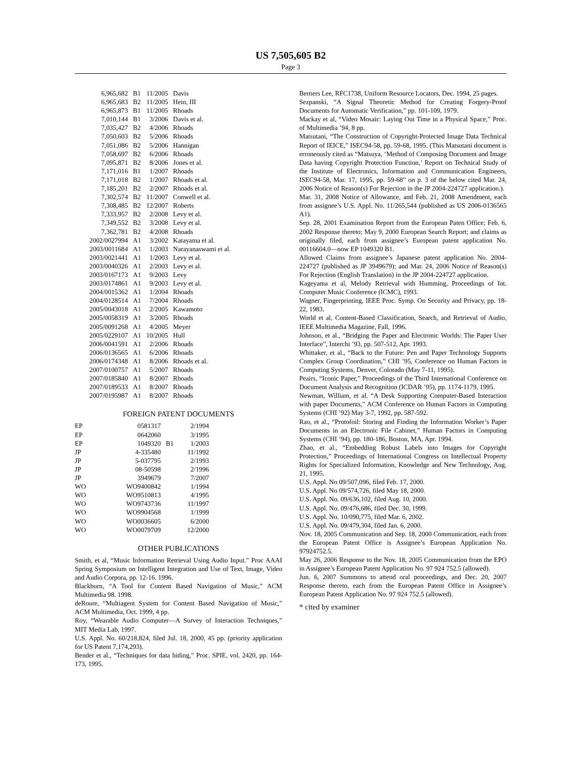US 7,505,605 B2
Page 3
| 6,965,682 | B1 | 11/2005 | Davis |
| 6,965,683 | B2 | 11/2005 | Hein, III |
| 6,965,873 | B1 | 11/2005 | Rhoads |
| 7,010,144 | B1 | 3/2006 | Davis et al. |
| 7,035,427 | B2 | 4/2006 | Rhoads |
| 7,050,603 | B2 | 5/2006 | Rhoads |
| 7,051,086 | B2 | 5/2006 | Hannigan |
| 7,058,697 | B2 | 6/2006 | Rhoads |
| 7,095,871 | B2 | 8/2006 | Jones et al. |
| 7,171,016 | B1 | 1/2007 | Rhoads |
| 7,171,018 | B2 | 1/2007 | Rhoads et al. |
| 7,185,201 | B2 | 2/2007 | Rhoads et al. |
| 7,302,574 | B2 | 11/2007 | Conwell et al. |
| 7,308,485 | B2 | 12/2007 | Roberts |
| 7,333,957 | B2 | 2/2008 | Levy et al. |
| 7,349,552 | B2 | 3/2008 | Levy et al. |
| 7,362,781 | B2 | 4/2008 | Rhoads |
| 2002/0027994 | A1 | 3/2002 | Katayama et al. |
| 2003/0011684 | A1 | 1/2003 | Narayanaswami et al. |
| 2003/0021441 | A1 | 1/2003 | Levy et al. |
| 2003/0040326 | A1 | 2/2003 | Levy et al. |
| 2003/0167173 | A1 | 9/2003 | Levy |
| 2003/0174861 | A1 | 9/2003 | Levy et al. |
| 2004/0015362 | A1 | 1/2004 | Rhoads |
| 2004/0128514 | A1 | 7/2004 | Rhoads |
| 2005/0043018 | A1 | 2/2005 | Kawamoto |
| 2005/0058319 | A1 | 3/2005 | Rhoads |
| 2005/0091268 | A1 | 4/2005 | Meyer |
| 2005/0229107 | A1 | 10/2005 | Hull |
| 2006/0041591 | A1 | 2/2006 | Rhoads |
| 2006/0136565 | A1 | 6/2006 | Rhoads |
| 2006/0174348 | A1 | 8/2006 | Rhoads et al. |
| 2007/0100757 | A1 | 5/2007 | Rhoads |
| 2007/0185840 | A1 | 8/2007 | Rhoads |
| 2007/0189533 | A1 | 8/2007 | Rhoads |
| 2007/0195987 | A1 | 8/2007 | Rhoads |
FOREIGN PATENT DOCUMENTS
| EP | 0581317 | | 2/1994 |
| EP | 0642060 | | 3/1995 |
| EP | 1049320 | B1 | 1/2003 |
| JP | 4-335480 | | 11/1992 |
| JP | 5-037795 | | 2/1993 |
| JP | 08-50598 | | 2/1996 |
| JP | 3949679 | | 7/2007 |
| WO | WO9400842 | | 1/1994 |
| WO | WO9510813 | | 4/1995 |
| WO | WO9743736 | | 11/1997 |
| WO | WO9904568 | | 1/1999 |
| WO | WO0036605 | | 6/2000 |
| WO | WO0079709 | | 12/2000 |
OTHER PUBLICATIONS
Smith, et al, “Music Information Retrieval Using Audio Input.” Proc AAAI Spring Symposium on Intelligent Integration and Use of Text, Image, Video and Audio Corpora, pp. 12-16. 1996.
Blackburn, “A Tool for Content Based Navigation of Music,” ACM Multimedia 98. 1998.
deRoure, “Multiagent System for Content Based Navigation of Music,” ACM Multimedia, Oct. 1999, 4 pp.
Roy, “Wearable Audio Computer—A Survey of Interaction Techniques,” MIT Media Lab, 1997.
U.S. Appl. No. 60/218,824, filed Jul. 18, 2000, 45 pp. (priority application for US Patent 7,174,293).
Bender et al., “Techniques for data hiding,” Proc. SPIE, vol. 2420, pp. 164-173, 1995.
Berners Lee, RFC1738, Uniform Resource Locators, Dec. 1994, 25 pages.
Sezpanski, “A Signal Theoretic Method for Creating Forgery-Proof Documents for Automatic Verification,” pp. 101-109, 1979.
Mackay et al, “Video Mosaic: Laying Out Time in a Physical Space,” Proc. of Multimedia ’94, 8 pp.
Matsutani, “The Construction of Copyright-Protected Image Data Technical Report of IEICE,” ISEC94-58, pp. 59-68, 1995. (This Matsutani document is erroneously cited as “Matsuya, ‘Method of Composing Document and Image Data having Copyright Protection Function,’ Report on Technical Study of the Institute of Electronics, Information and Communication Engineers, ISEC94-58, Mar. 17, 1995, pp. 59-68” on p. 3 of the below cited Mar. 24, 2006 Notice of Reason(s) For Rejection in the JP 2004-224727 application.).
Mar. 31, 2008 Notice of Allowance, and Feb. 21, 2008 Amendment, each from assignee’s U.S. Appl. No. 11/265,544 (published as US 2006-0136565 A1).
Sep. 28, 2001 Examination Report from the European Paten Office; Feb. 6, 2002 Response thereto; May 9, 2000 European Search Report; and claims as originally filed, each from assignee’s European patent application No. 00116604.0—now EP 1049320 B1.
Allowed Claims from assignee’s Japanese patent application No. 2004-224727 (published as JP 3949679); and Mar. 24, 2006 Notice of Reason(s) For Rejection (English Translation) in the JP 2004-224727 application.
Kageyama et al, Melody Retrieval with Humming, Proceedings of Int. Computer Music Conference (ICMC), 1993.
Wagner, Fingerprinting, IEEE Proc. Symp. On Security and Privacy, pp. 18-22, 1983.
World et al, Content-Based Classification, Search, and Retrieval of Audio, IEEE Multimedia Magazine, Fall, 1996.
Johnson, et al., “Bridging the Paper and Electronic Worlds: The Paper User Interface”, Interchi ’93, pp. 507-512, Apr. 1993.
Whittaker, et al., “Back to the Future: Pen and Paper Technology Supports Complex Group Coordination,” CHI ’95, Conference on Human Factors in Computing Systems, Denver, Colorado (May 7-11, 1995).
Peairs, “Iconic Paper,” Proceedings of the Third International Conference on Document Analysis and Recognition (ICDAR ’95), pp. 1174-1179, 1995.
Newman, William, et al. “A Desk Supporting Computer-Based Interaction with paper Documents,” ACM Conference on Human Factors in Computing Systems (CHI ’92) May 3-7, 1992, pp. 587-592.
Rao, et al., “Protofoil: Storing and Finding the Information Worker’s Paper Documents in an Electronic File Cabinet,” Human Factors in Computing Systems (CHI ’94), pp. 180-186, Boston, MA, Apr. 1994.
Zhao, et al., “Embedding Robust Labels into Images for Copyright Protection,” Proceedings of International Congress on Intellectual Property Rights for Specialized Information, Knowledge and New Technology, Aug. 21, 1995.
U.S. Appl. No 09/507,096, filed Feb. 17, 2000.
U.S. Appl. No 09/574,726, filed May 18, 2000.
U.S. Appl. No. 09/636,102, filed Aug. 10, 2000.
U.S. Appl. No. 09/476,686, filed Dec. 30, 1999.
U.S. Appl. No. 10/090,775, filed Mar. 6, 2002.
U.S. Appl. No. 09/479,304, filed Jan. 6, 2000.
Nov. 18, 2005 Communication and Sep. 18, 2000 Communication, each from the European Patent Office is Assignee’s European Application No. 97924752.5.
May 26, 2006 Response to the Nov. 18, 2005 Communication from the EPO in Assignee’s European Patent Application No. 97 924 752.5 (allowed).
Jun. 6, 2007 Summons to attend oral proceedings, and Dec. 20, 2007 Response thereto, each from the European Patent Office in Assignee’s European Patent Application No. 97 924 752.5 (allowed).
* cited by examiner